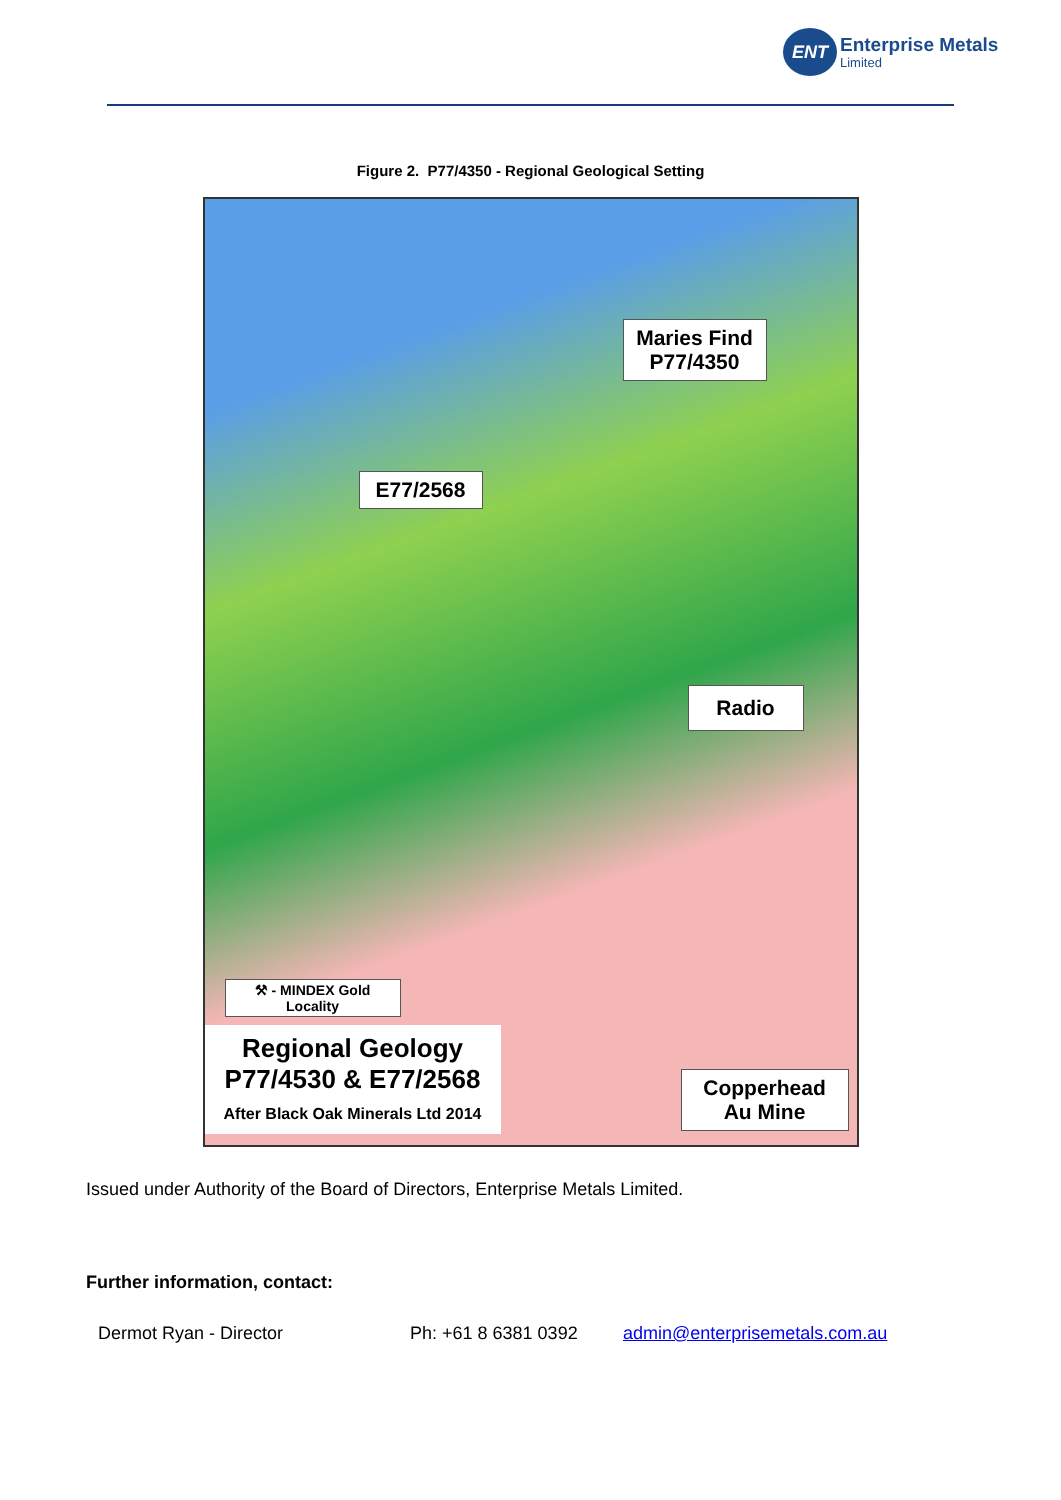ENT Enterprise Metals
Limited
Figure 2. P77/4350 - Regional Geological Setting
Maries Find
P77/4350
E77/2568
Radio
⚒ - MINDEX Gold Locality
Regional Geology
P77/4530 & E77/2568
After Black Oak Minerals Ltd 2014
Copperhead
Au Mine
Issued under Authority of the Board of Directors, Enterprise Metals Limited.
Further information, contact:
Dermot Ryan - Director Ph: +61 8 6381 0392 admin@enterprisemetals.com.au